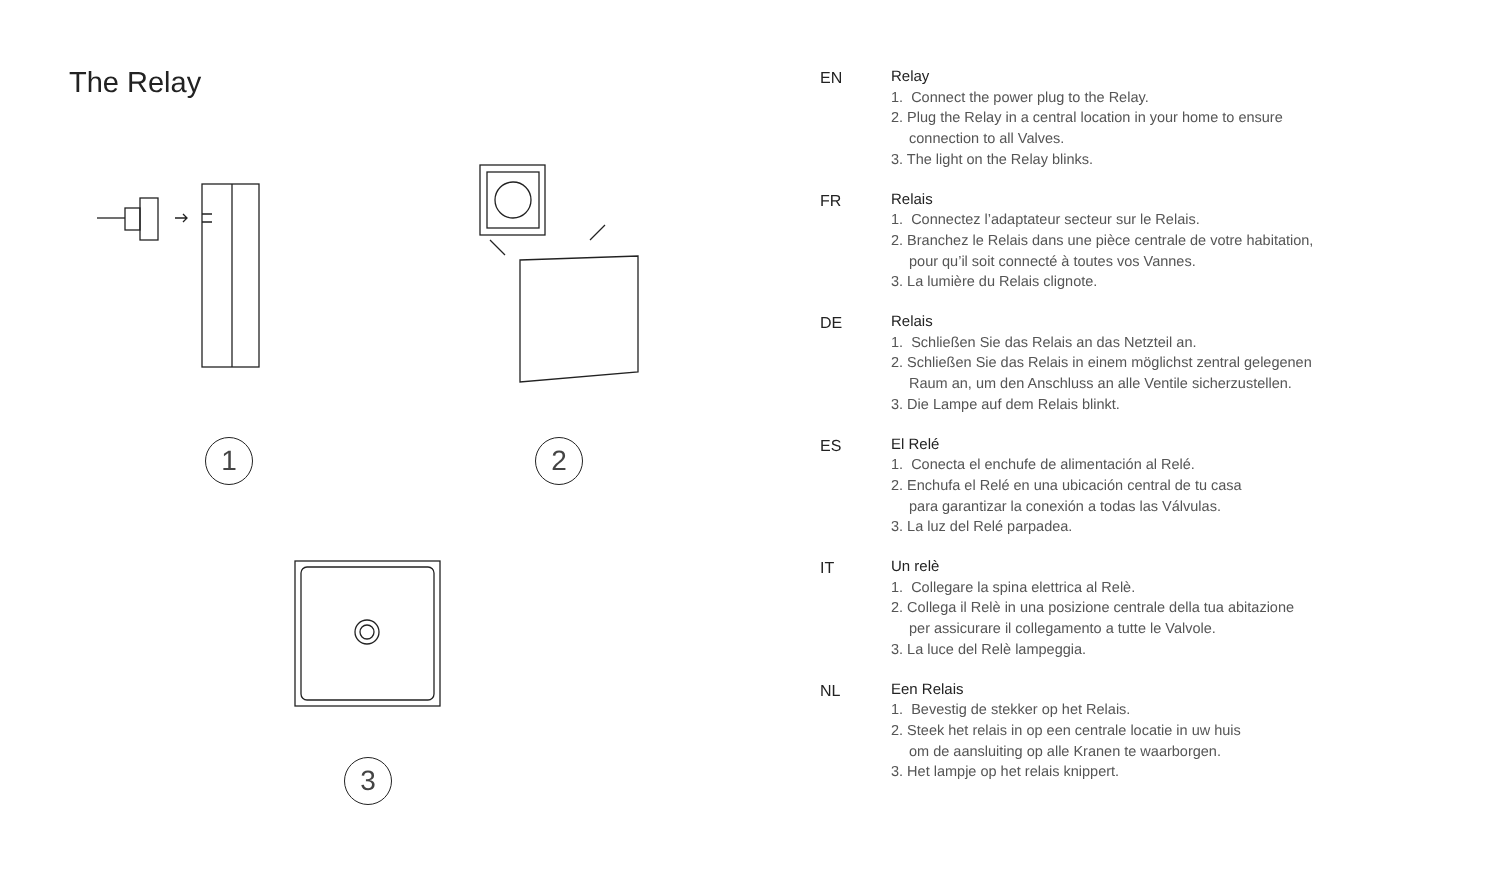The Relay
1 2
3
EN
Relay
1. Connect the power plug to the Relay.
2. Plug the Relay in a central location in your home to ensure
connection to all Valves.
3. The light on the Relay blinks.
FR
Relais
1. Connectez l’adaptateur secteur sur le Relais.
2. Branchez le Relais dans une pièce centrale de votre habitation,
pour qu’il soit connecté à toutes vos Vannes.
3. La lumière du Relais clignote.
DE
Relais
1. Schließen Sie das Relais an das Netzteil an.
2. Schließen Sie das Relais in einem möglichst zentral gelegenen
Raum an, um den Anschluss an alle Ventile sicherzustellen.
3. Die Lampe auf dem Relais blinkt.
ES
El Relé
1. Conecta el enchufe de alimentación al Relé.
2. Enchufa el Relé en una ubicación central de tu casa
para garantizar la conexión a todas las Válvulas.
3. La luz del Relé parpadea.
IT
Un relè
1. Collegare la spina elettrica al Relè.
2. Collega il Relè in una posizione centrale della tua abitazione
per assicurare il collegamento a tutte le Valvole.
3. La luce del Relè lampeggia.
NL
Een Relais
1. Bevestig de stekker op het Relais.
2. Steek het relais in op een centrale locatie in uw huis
om de aansluiting op alle Kranen te waarborgen.
3. Het lampje op het relais knippert.